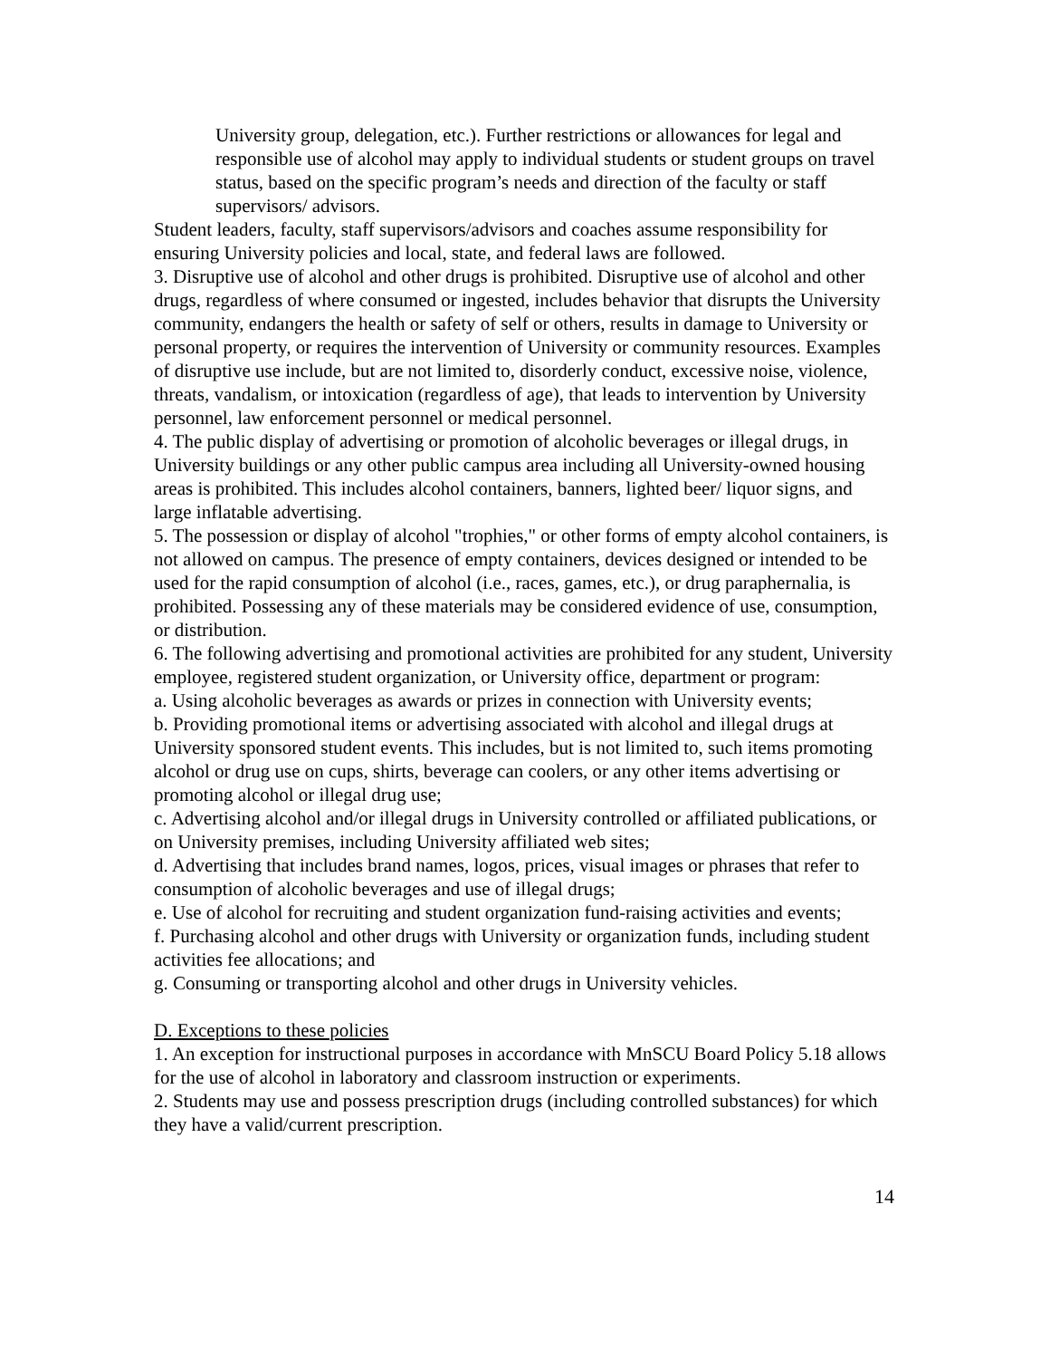University group, delegation, etc.). Further restrictions or allowances for legal and responsible use of alcohol may apply to individual students or student groups on travel status, based on the specific program’s needs and direction of the faculty or staff supervisors/ advisors.
Student leaders, faculty, staff supervisors/advisors and coaches assume responsibility for ensuring University policies and local, state, and federal laws are followed.
3. Disruptive use of alcohol and other drugs is prohibited. Disruptive use of alcohol and other drugs, regardless of where consumed or ingested, includes behavior that disrupts the University community, endangers the health or safety of self or others, results in damage to University or personal property, or requires the intervention of University or community resources. Examples of disruptive use include, but are not limited to, disorderly conduct, excessive noise, violence, threats, vandalism, or intoxication (regardless of age), that leads to intervention by University personnel, law enforcement personnel or medical personnel.
4. The public display of advertising or promotion of alcoholic beverages or illegal drugs, in University buildings or any other public campus area including all University-owned housing areas is prohibited. This includes alcohol containers, banners, lighted beer/ liquor signs, and large inflatable advertising.
5. The possession or display of alcohol "trophies," or other forms of empty alcohol containers, is not allowed on campus. The presence of empty containers, devices designed or intended to be used for the rapid consumption of alcohol (i.e., races, games, etc.), or drug paraphernalia, is prohibited. Possessing any of these materials may be considered evidence of use, consumption, or distribution.
6. The following advertising and promotional activities are prohibited for any student, University employee, registered student organization, or University office, department or program:
a. Using alcoholic beverages as awards or prizes in connection with University events;
b. Providing promotional items or advertising associated with alcohol and illegal drugs at University sponsored student events. This includes, but is not limited to, such items promoting alcohol or drug use on cups, shirts, beverage can coolers, or any other items advertising or promoting alcohol or illegal drug use;
c. Advertising alcohol and/or illegal drugs in University controlled or affiliated publications, or on University premises, including University affiliated web sites;
d. Advertising that includes brand names, logos, prices, visual images or phrases that refer to consumption of alcoholic beverages and use of illegal drugs;
e. Use of alcohol for recruiting and student organization fund-raising activities and events;
f. Purchasing alcohol and other drugs with University or organization funds, including student activities fee allocations; and
g. Consuming or transporting alcohol and other drugs in University vehicles.
D. Exceptions to these policies
1. An exception for instructional purposes in accordance with MnSCU Board Policy 5.18 allows for the use of alcohol in laboratory and classroom instruction or experiments.
2. Students may use and possess prescription drugs (including controlled substances) for which they have a valid/current prescription.
14